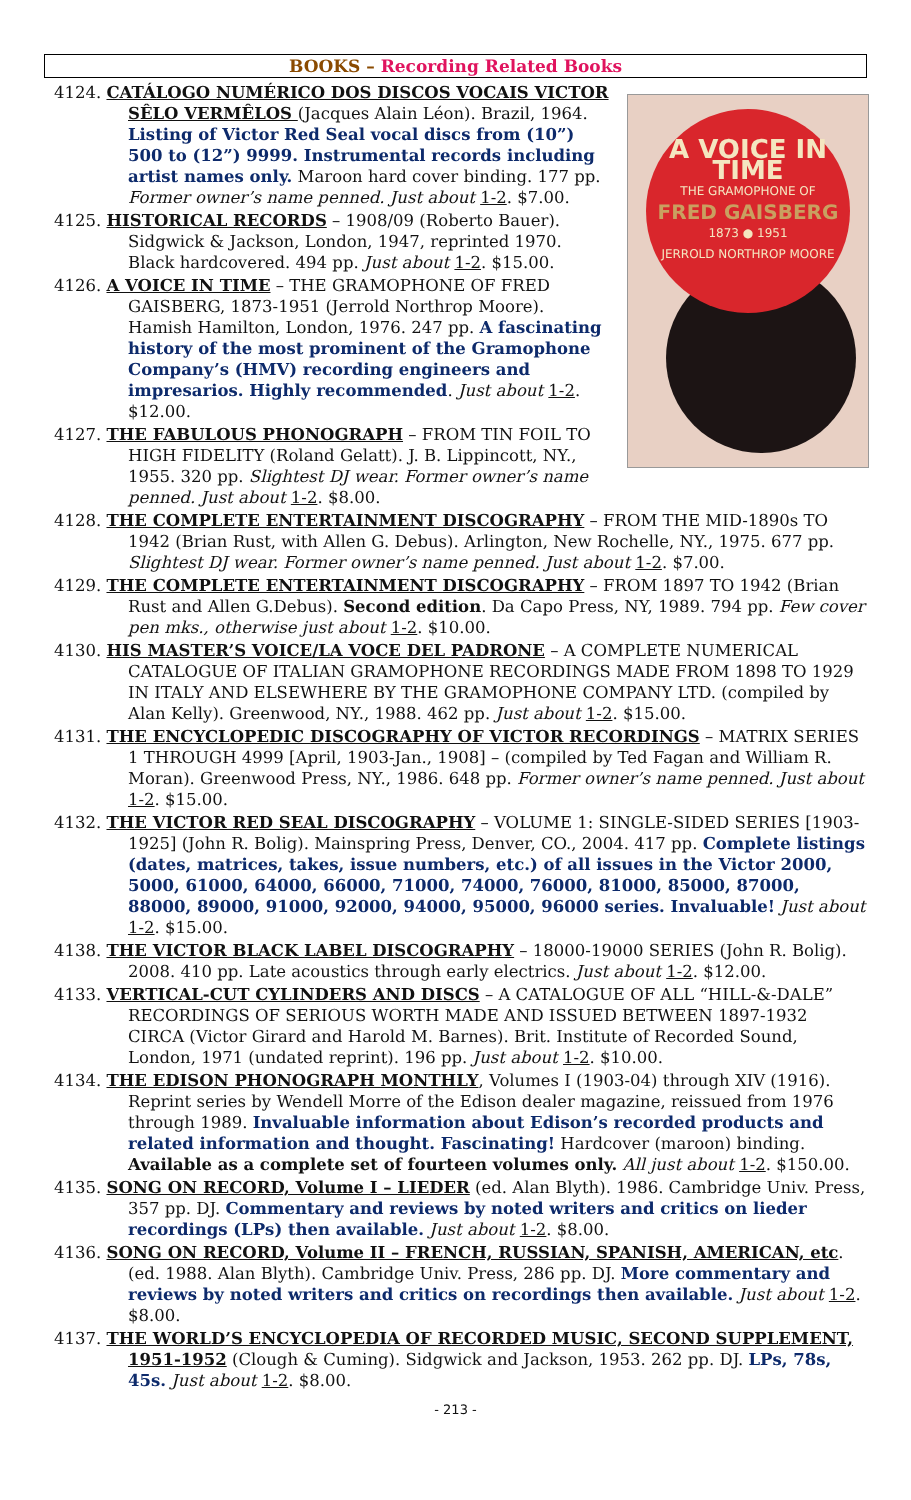BOOKS – Recording Related Books
A VOICE IN TIME
THE GRAMOPHONE OF
FRED GAISBERG
1873 ● 1951
JERROLD NORTHROP MOORE
4124. CATÁLOGO NUMÉRICO DOS DISCOS VOCAIS VICTOR SÊLO VERMÊLOS (Jacques Alain Léon). Brazil, 1964. Listing of Victor Red Seal vocal discs from (10”) 500 to (12”) 9999. Instrumental records including artist names only. Maroon hard cover binding. 177 pp. Former owner’s name penned. Just about 1-2. $7.00.
4125. HISTORICAL RECORDS – 1908/09 (Roberto Bauer). Sidgwick & Jackson, London, 1947, reprinted 1970. Black hardcovered. 494 pp. Just about 1-2. $15.00.
4126. A VOICE IN TIME – THE GRAMOPHONE OF FRED GAISBERG, 1873-1951 (Jerrold Northrop Moore). Hamish Hamilton, London, 1976. 247 pp. A fascinating history of the most prominent of the Gramophone Company’s (HMV) recording engineers and impresarios. Highly recommended. Just about 1-2. $12.00.
4127. THE FABULOUS PHONOGRAPH – FROM TIN FOIL TO HIGH FIDELITY (Roland Gelatt). J. B. Lippincott, NY., 1955. 320 pp. Slightest DJ wear. Former owner’s name penned. Just about 1-2. $8.00.
4128. THE COMPLETE ENTERTAINMENT DISCOGRAPHY – FROM THE MID-1890s TO 1942 (Brian Rust, with Allen G. Debus). Arlington, New Rochelle, NY., 1975. 677 pp. Slightest DJ wear. Former owner’s name penned. Just about 1-2. $7.00.
4129. THE COMPLETE ENTERTAINMENT DISCOGRAPHY – FROM 1897 TO 1942 (Brian Rust and Allen G.Debus). Second edition. Da Capo Press, NY, 1989. 794 pp. Few cover pen mks., otherwise just about 1-2. $10.00.
4130. HIS MASTER’S VOICE/LA VOCE DEL PADRONE – A COMPLETE NUMERICAL CATALOGUE OF ITALIAN GRAMOPHONE RECORDINGS MADE FROM 1898 TO 1929 IN ITALY AND ELSEWHERE BY THE GRAMOPHONE COMPANY LTD. (compiled by Alan Kelly). Greenwood, NY., 1988. 462 pp. Just about 1-2. $15.00.
4131. THE ENCYCLOPEDIC DISCOGRAPHY OF VICTOR RECORDINGS – MATRIX SERIES 1 THROUGH 4999 [April, 1903-Jan., 1908] – (compiled by Ted Fagan and William R. Moran). Greenwood Press, NY., 1986. 648 pp. Former owner’s name penned. Just about 1-2. $15.00.
4132. THE VICTOR RED SEAL DISCOGRAPHY – VOLUME 1: SINGLE-SIDED SERIES [1903-1925] (John R. Bolig). Mainspring Press, Denver, CO., 2004. 417 pp. Complete listings (dates, matrices, takes, issue numbers, etc.) of all issues in the Victor 2000, 5000, 61000, 64000, 66000, 71000, 74000, 76000, 81000, 85000, 87000, 88000, 89000, 91000, 92000, 94000, 95000, 96000 series. Invaluable! Just about 1-2. $15.00.
4138. THE VICTOR BLACK LABEL DISCOGRAPHY – 18000-19000 SERIES (John R. Bolig). 2008. 410 pp. Late acoustics through early electrics. Just about 1-2. $12.00.
4133. VERTICAL-CUT CYLINDERS AND DISCS – A CATALOGUE OF ALL “HILL-&-DALE” RECORDINGS OF SERIOUS WORTH MADE AND ISSUED BETWEEN 1897-1932 CIRCA (Victor Girard and Harold M. Barnes). Brit. Institute of Recorded Sound, London, 1971 (undated reprint). 196 pp. Just about 1-2. $10.00.
4134. THE EDISON PHONOGRAPH MONTHLY, Volumes I (1903-04) through XIV (1916). Reprint series by Wendell Morre of the Edison dealer magazine, reissued from 1976 through 1989. Invaluable information about Edison’s recorded products and related information and thought. Fascinating! Hardcover (maroon) binding. Available as a complete set of fourteen volumes only. All just about 1-2. $150.00.
4135. SONG ON RECORD, Volume I – LIEDER (ed. Alan Blyth). 1986. Cambridge Univ. Press, 357 pp. DJ. Commentary and reviews by noted writers and critics on lieder recordings (LPs) then available. Just about 1-2. $8.00.
4136. SONG ON RECORD, Volume II – FRENCH, RUSSIAN, SPANISH, AMERICAN, etc. (ed. 1988. Alan Blyth). Cambridge Univ. Press, 286 pp. DJ. More commentary and reviews by noted writers and critics on recordings then available. Just about 1-2. $8.00.
4137. THE WORLD’S ENCYCLOPEDIA OF RECORDED MUSIC, SECOND SUPPLEMENT, 1951-1952 (Clough & Cuming). Sidgwick and Jackson, 1953. 262 pp. DJ. LPs, 78s, 45s. Just about 1-2. $8.00.
- 213 -